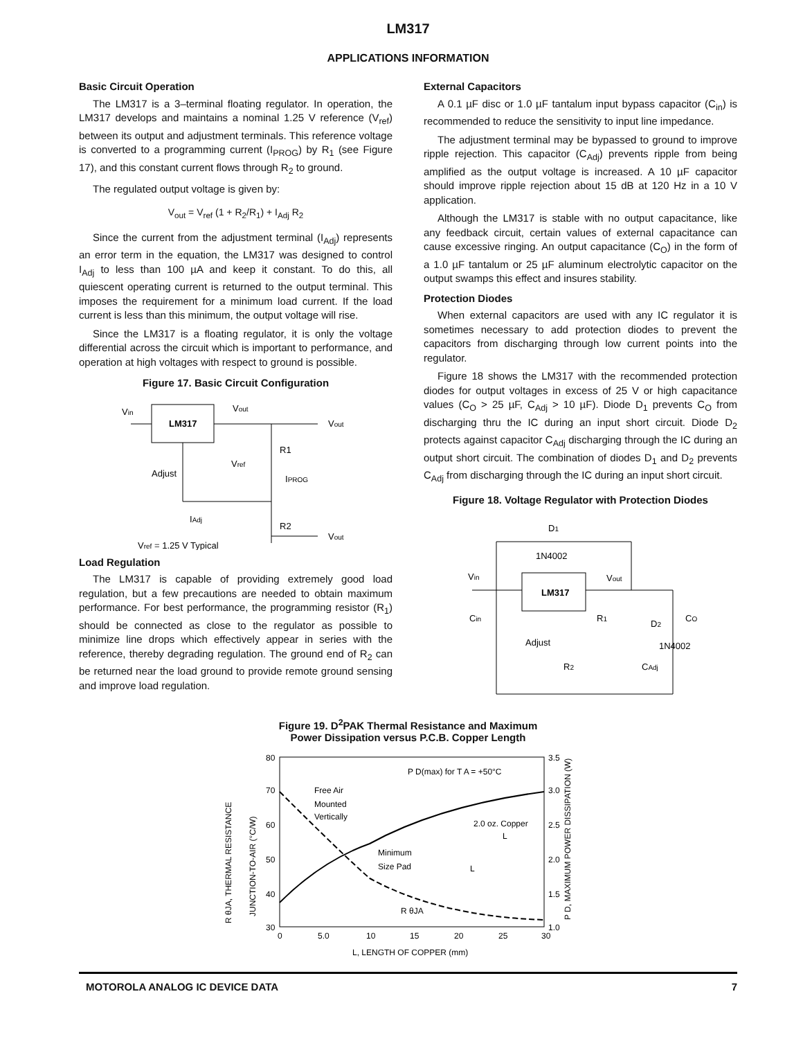LM317
APPLICATIONS INFORMATION
Basic Circuit Operation
The LM317 is a 3–terminal floating regulator. In operation, the LM317 develops and maintains a nominal 1.25 V reference (V<sub>ref</sub>) between its output and adjustment terminals. This reference voltage is converted to a programming current (I<sub>PROG</sub>) by R<sub>1</sub> (see Figure 17), and this constant current flows through R<sub>2</sub> to ground.
The regulated output voltage is given by:
V<sub>out</sub> = V<sub>ref</sub> (1 + R<sub>2</sub>/R<sub>1</sub>) + I<sub>Adj</sub> R<sub>2</sub>
Since the current from the adjustment terminal (I<sub>Adj</sub>) represents an error term in the equation, the LM317 was designed to control I<sub>Adj</sub> to less than 100 µA and keep it constant. To do this, all quiescent operating current is returned to the output terminal. This imposes the requirement for a minimum load current. If the load current is less than this minimum, the output voltage will rise.
Since the LM317 is a floating regulator, it is only the voltage differential across the circuit which is important to performance, and operation at high voltages with respect to ground is possible.
Figure 17. Basic Circuit Configuration
LM317
Vin
Vout
Vout
R1
R2
Vref
IPROG
Adjust
IAdj
Vout
Vref = 1.25 V Typical
Load Regulation
The LM317 is capable of providing extremely good load regulation, but a few precautions are needed to obtain maximum performance. For best performance, the programming resistor (R<sub>1</sub>) should be connected as close to the regulator as possible to minimize line drops which effectively appear in series with the reference, thereby degrading regulation. The ground end of R<sub>2</sub> can be returned near the load ground to provide remote ground sensing and improve load regulation.
External Capacitors
A 0.1 µF disc or 1.0 µF tantalum input bypass capacitor (C<sub>in</sub>) is recommended to reduce the sensitivity to input line impedance.
The adjustment terminal may be bypassed to ground to improve ripple rejection. This capacitor (C<sub>Adj</sub>) prevents ripple from being amplified as the output voltage is increased. A 10 µF capacitor should improve ripple rejection about 15 dB at 120 Hz in a 10 V application.
Although the LM317 is stable with no output capacitance, like any feedback circuit, certain values of external capacitance can cause excessive ringing. An output capacitance (C<sub>O</sub>) in the form of a 1.0 µF tantalum or 25 µF aluminum electrolytic capacitor on the output swamps this effect and insures stability.
Protection Diodes
When external capacitors are used with any IC regulator it is sometimes necessary to add protection diodes to prevent the capacitors from discharging through low current points into the regulator.
Figure 18 shows the LM317 with the recommended protection diodes for output voltages in excess of 25 V or high capacitance values (C<sub>O</sub> > 25 µF, C<sub>Adj</sub> > 10 µF). Diode D<sub>1</sub> prevents C<sub>O</sub> from discharging thru the IC during an input short circuit. Diode D<sub>2</sub> protects against capacitor C<sub>Adj</sub> discharging through the IC during an output short circuit. The combination of diodes D<sub>1</sub> and D<sub>2</sub> prevents C<sub>Adj</sub> from discharging through the IC during an input short circuit.
Figure 18. Voltage Regulator with Protection Diodes
D1
1N4002
LM317
Vin
Vout
Cin
R1
D2
CO
Adjust
1N4002
R2
CAdj
Figure 19. D<sup>2</sup>PAK Thermal Resistance and Maximum
Power Dissipation versus P.C.B. Copper Length
R θJA, THERMAL RESISTANCE
JUNCTION-TO-AIR (°C/W)
P D, MAXIMUM POWER DISSIPATION (W)
80
70
60
50
40
30
3.5
3.0
2.5
2.0
1.5
1.0
0
5.0
10
15
20
25
30
L, LENGTH OF COPPER (mm)
P D(max) for T A = +50°C
Free Air
Mounted
Vertically
Minimum
Size Pad
R θJA
2.0 oz. Copper
L
L
MOTOROLA ANALOG IC DEVICE DATA 7